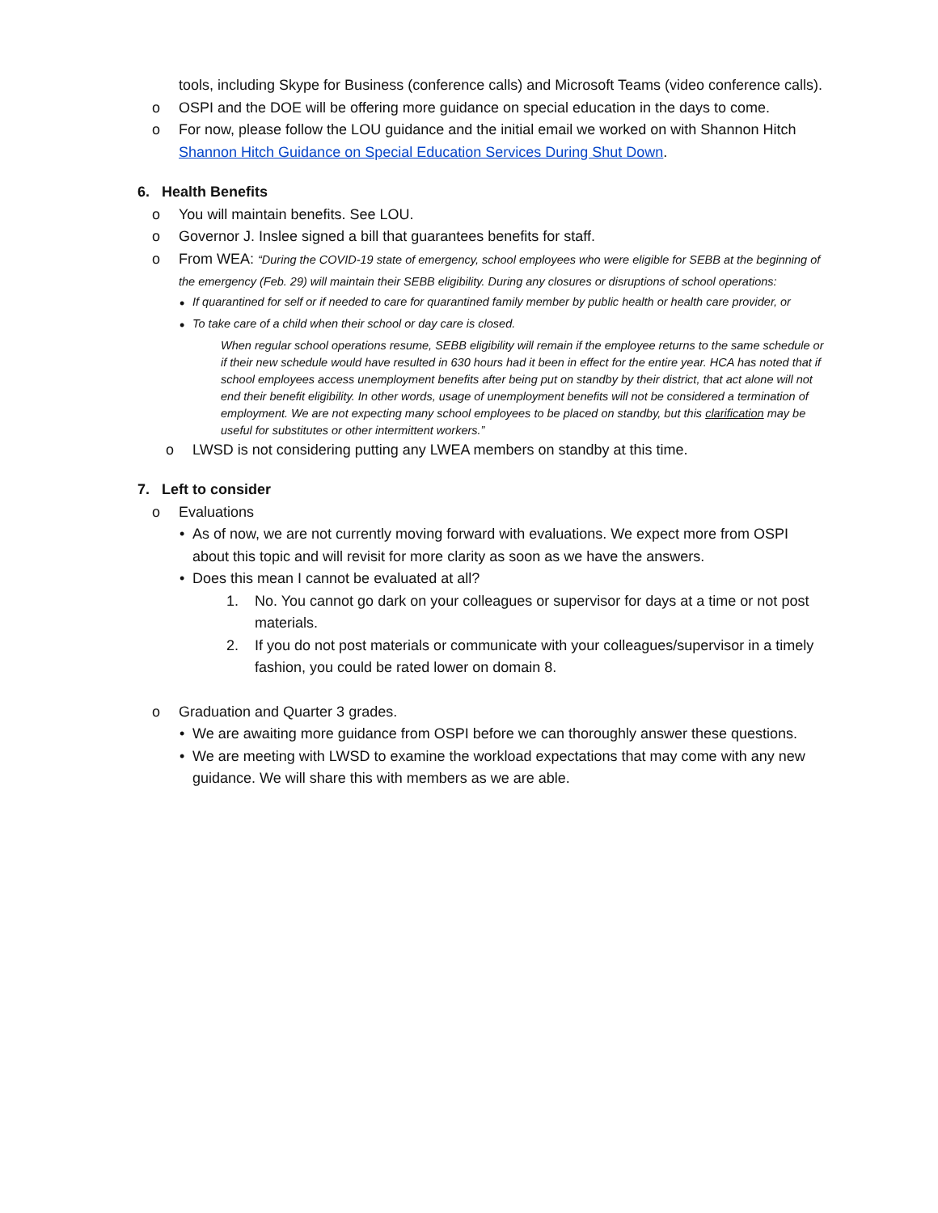tools, including Skype for Business (conference calls) and Microsoft Teams (video conference calls).
o OSPI and the DOE will be offering more guidance on special education in the days to come.
o For now, please follow the LOU guidance and the initial email we worked on with Shannon Hitch Shannon Hitch Guidance on Special Education Services During Shut Down.
6. Health Benefits
o You will maintain benefits. See LOU.
o Governor J. Inslee signed a bill that guarantees benefits for staff.
o From WEA: “During the COVID-19 state of emergency, school employees who were eligible for SEBB at the beginning of the emergency (Feb. 29) will maintain their SEBB eligibility. During any closures or disruptions of school operations:
• If quarantined for self or if needed to care for quarantined family member by public health or health care provider, or
• To take care of a child when their school or day care is closed.
When regular school operations resume, SEBB eligibility will remain if the employee returns to the same schedule or if their new schedule would have resulted in 630 hours had it been in effect for the entire year. HCA has noted that if school employees access unemployment benefits after being put on standby by their district, that act alone will not end their benefit eligibility. In other words, usage of unemployment benefits will not be considered a termination of employment. We are not expecting many school employees to be placed on standby, but this clarification may be useful for substitutes or other intermittent workers.”
o LWSD is not considering putting any LWEA members on standby at this time.
7. Left to consider
o Evaluations
• As of now, we are not currently moving forward with evaluations. We expect more from OSPI about this topic and will revisit for more clarity as soon as we have the answers.
• Does this mean I cannot be evaluated at all?
1. No. You cannot go dark on your colleagues or supervisor for days at a time or not post materials.
2. If you do not post materials or communicate with your colleagues/supervisor in a timely fashion, you could be rated lower on domain 8.
o Graduation and Quarter 3 grades.
• We are awaiting more guidance from OSPI before we can thoroughly answer these questions.
• We are meeting with LWSD to examine the workload expectations that may come with any new guidance. We will share this with members as we are able.